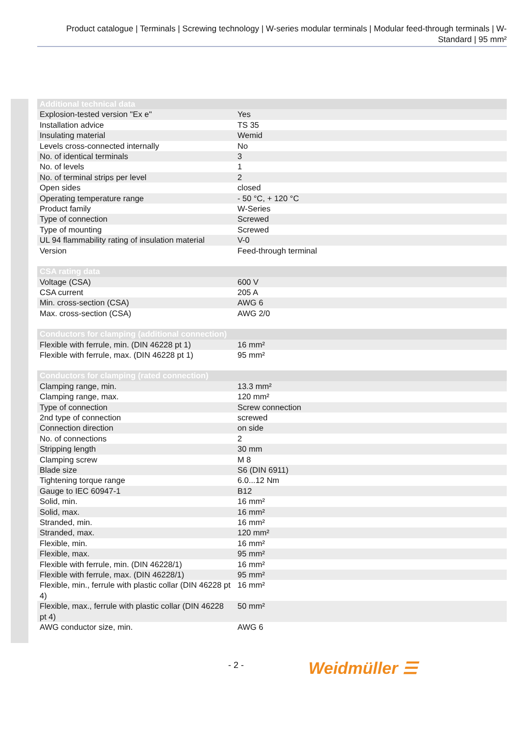Product catalogue | Terminals | Screwing technology | W-series modular terminals | Modular feed-through terminals | W-Standard | 95 mm²
| Additional technical data | |
| --- | --- |
| Explosion-tested version "Ex e" | Yes |
| Installation advice | TS 35 |
| Insulating material | Wemid |
| Levels cross-connected internally | No |
| No. of identical terminals | 3 |
| No. of levels | 1 |
| No. of terminal strips per level | 2 |
| Open sides | closed |
| Operating temperature range | - 50 °C, + 120 °C |
| Product family | W-Series |
| Type of connection | Screwed |
| Type of mounting | Screwed |
| UL 94 flammability rating of insulation material | V-0 |
| Version | Feed-through terminal |
| CSA rating data | |
| --- | --- |
| Voltage (CSA) | 600 V |
| CSA current | 205 A |
| Min. cross-section (CSA) | AWG 6 |
| Max. cross-section (CSA) | AWG 2/0 |
| Conductors for clamping (additional connection) | |
| --- | --- |
| Flexible with ferrule, min. (DIN 46228 pt 1) | 16 mm² |
| Flexible with ferrule, max. (DIN 46228 pt 1) | 95 mm² |
| Conductors for clamping (rated connection) | |
| --- | --- |
| Clamping range, min. | 13.3 mm² |
| Clamping range, max. | 120 mm² |
| Type of connection | Screw connection |
| 2nd type of connection | screwed |
| Connection direction | on side |
| No. of connections | 2 |
| Stripping length | 30 mm |
| Clamping screw | M 8 |
| Blade size | S6 (DIN 6911) |
| Tightening torque range | 6.0...12 Nm |
| Gauge to IEC 60947-1 | B12 |
| Solid, min. | 16 mm² |
| Solid, max. | 16 mm² |
| Stranded, min. | 16 mm² |
| Stranded, max. | 120 mm² |
| Flexible, min. | 16 mm² |
| Flexible, max. | 95 mm² |
| Flexible with ferrule, min. (DIN 46228/1) | 16 mm² |
| Flexible with ferrule, max. (DIN 46228/1) | 95 mm² |
| Flexible, min., ferrule with plastic collar (DIN 46228 pt 4) | 16 mm² |
| Flexible, max., ferrule with plastic collar (DIN 46228 pt 4) | 50 mm² |
| AWG conductor size, min. | AWG 6 |
- 2 - Weidmüller ☰